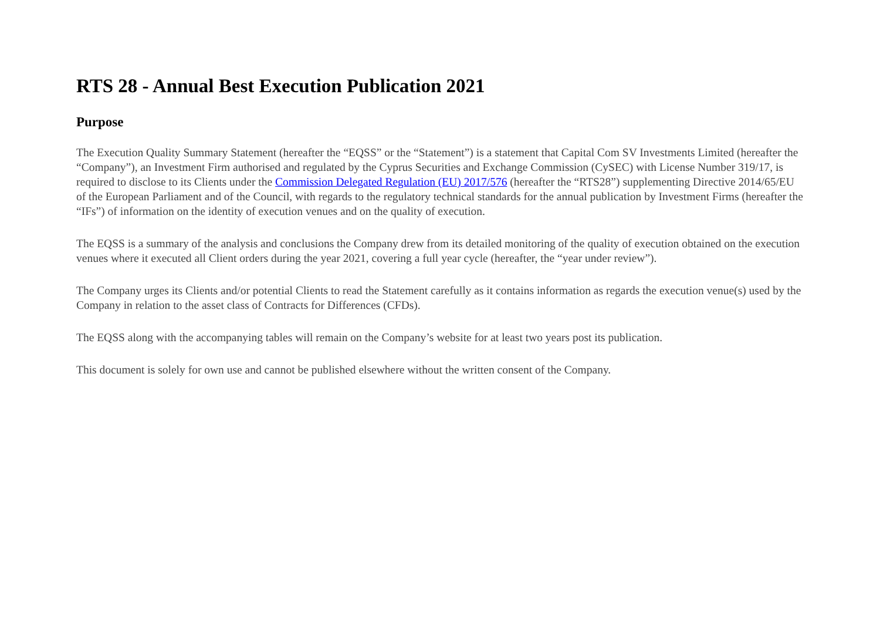RTS 28 - Annual Best Execution Publication 2021
Purpose
The Execution Quality Summary Statement (hereafter the “EQSS” or the “Statement”) is a statement that Capital Com SV Investments Limited (hereafter the “Company”), an Investment Firm authorised and regulated by the Cyprus Securities and Exchange Commission (CySEC) with License Number 319/17, is required to disclose to its Clients under the Commission Delegated Regulation (EU) 2017/576 (hereafter the “RTS28”) supplementing Directive 2014/65/EU of the European Parliament and of the Council, with regards to the regulatory technical standards for the annual publication by Investment Firms (hereafter the “IFs”) of information on the identity of execution venues and on the quality of execution.
The EQSS is a summary of the analysis and conclusions the Company drew from its detailed monitoring of the quality of execution obtained on the execution venues where it executed all Client orders during the year 2021, covering a full year cycle (hereafter, the “year under review”).
The Company urges its Clients and/or potential Clients to read the Statement carefully as it contains information as regards the execution venue(s) used by the Company in relation to the asset class of Contracts for Differences (CFDs).
The EQSS along with the accompanying tables will remain on the Company’s website for at least two years post its publication.
This document is solely for own use and cannot be published elsewhere without the written consent of the Company.